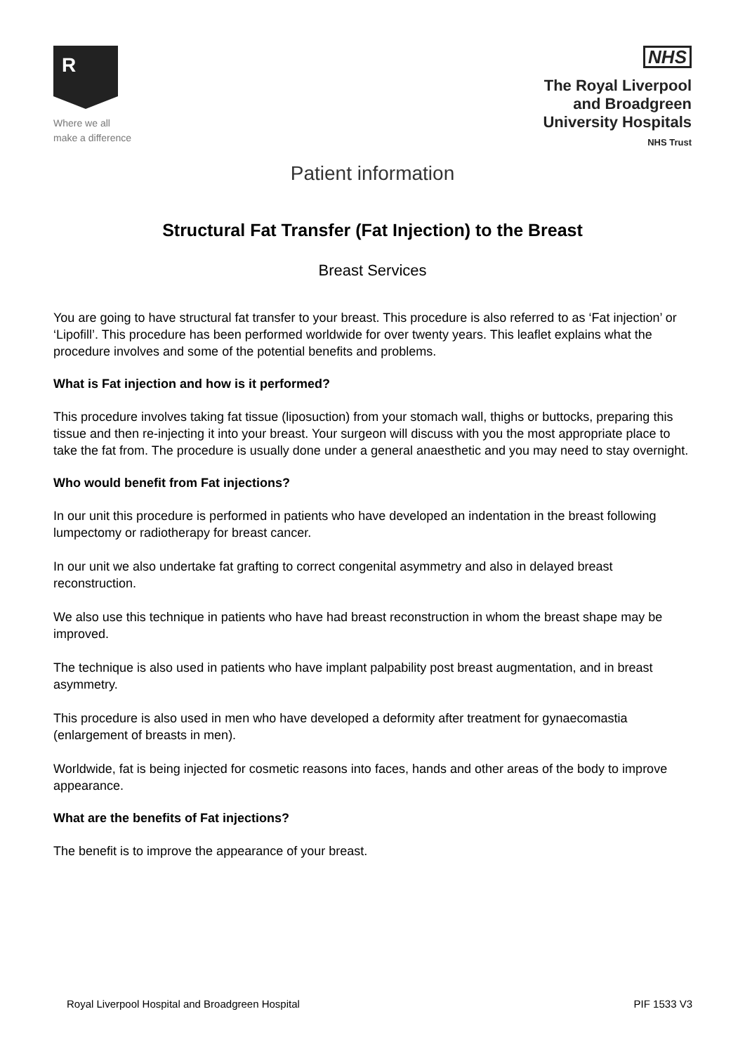R
Where we all
make a difference
NHS
The Royal Liverpool
and Broadgreen
University Hospitals
NHS Trust
Patient information
Structural Fat Transfer (Fat Injection) to the Breast
Breast Services
You are going to have structural fat transfer to your breast. This procedure is also referred to as ‘Fat injection’ or ‘Lipofill’. This procedure has been performed worldwide for over twenty years. This leaflet explains what the procedure involves and some of the potential benefits and problems.
What is Fat injection and how is it performed?
This procedure involves taking fat tissue (liposuction) from your stomach wall, thighs or buttocks, preparing this tissue and then re-injecting it into your breast. Your surgeon will discuss with you the most appropriate place to take the fat from. The procedure is usually done under a general anaesthetic and you may need to stay overnight.
Who would benefit from Fat injections?
In our unit this procedure is performed in patients who have developed an indentation in the breast following lumpectomy or radiotherapy for breast cancer.
In our unit we also undertake fat grafting to correct congenital asymmetry and also in delayed breast reconstruction.
We also use this technique in patients who have had breast reconstruction in whom the breast shape may be improved.
The technique is also used in patients who have implant palpability post breast augmentation, and in breast asymmetry.
This procedure is also used in men who have developed a deformity after treatment for gynaecomastia (enlargement of breasts in men).
Worldwide, fat is being injected for cosmetic reasons into faces, hands and other areas of the body to improve appearance.
What are the benefits of Fat injections?
The benefit is to improve the appearance of your breast.
Royal Liverpool Hospital and Broadgreen Hospital PIF 1533 V3